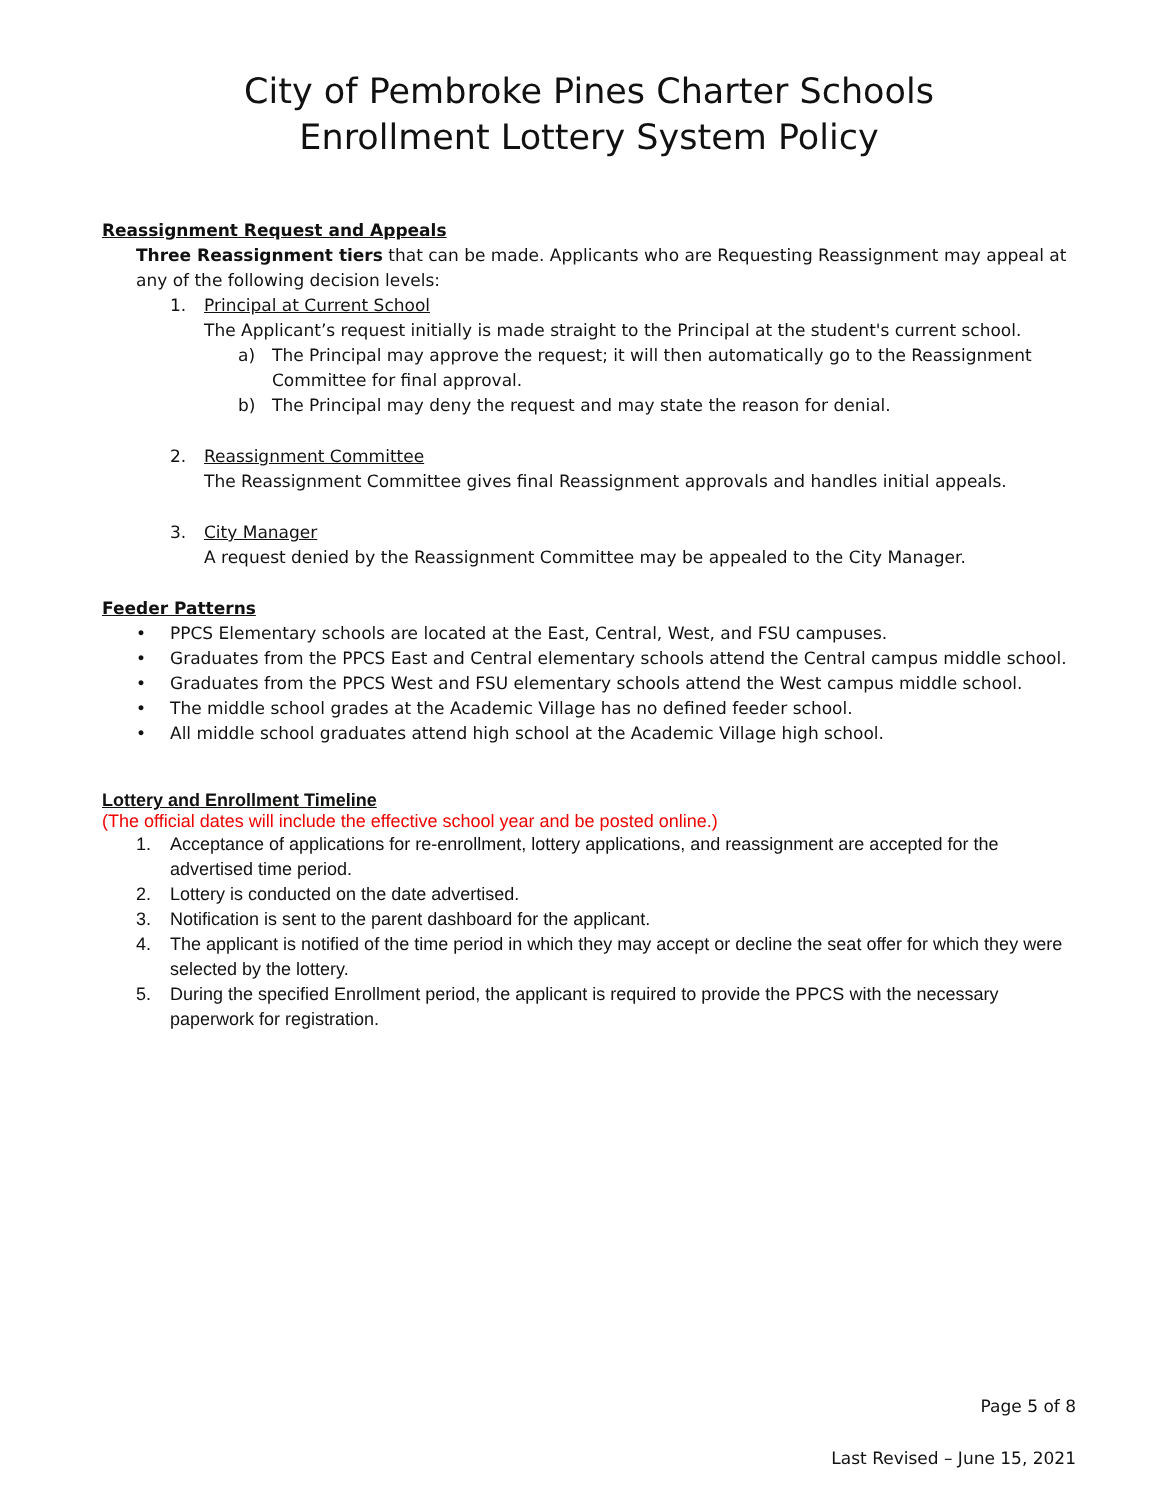City of Pembroke Pines Charter Schools
Enrollment Lottery System Policy
Reassignment Request and Appeals
Three Reassignment tiers that can be made. Applicants who are Requesting Reassignment may appeal at any of the following decision levels:
1. Principal at Current School
The Applicant’s request initially is made straight to the Principal at the student's current school.
a) The Principal may approve the request; it will then automatically go to the Reassignment Committee for final approval.
b) The Principal may deny the request and may state the reason for denial.
2. Reassignment Committee
The Reassignment Committee gives final Reassignment approvals and handles initial appeals.
3. City Manager
A request denied by the Reassignment Committee may be appealed to the City Manager.
Feeder Patterns
• PPCS Elementary schools are located at the East, Central, West, and FSU campuses.
• Graduates from the PPCS East and Central elementary schools attend the Central campus middle school.
• Graduates from the PPCS West and FSU elementary schools attend the West campus middle school.
• The middle school grades at the Academic Village has no defined feeder school.
• All middle school graduates attend high school at the Academic Village high school.
Lottery and Enrollment Timeline
(The official dates will include the effective school year and be posted online.)
1. Acceptance of applications for re-enrollment, lottery applications, and reassignment are accepted for the advertised time period.
2. Lottery is conducted on the date advertised.
3. Notification is sent to the parent dashboard for the applicant.
4. The applicant is notified of the time period in which they may accept or decline the seat offer for which they were selected by the lottery.
5. During the specified Enrollment period, the applicant is required to provide the PPCS with the necessary paperwork for registration.
Page 5 of 8
Last Revised – June 15, 2021